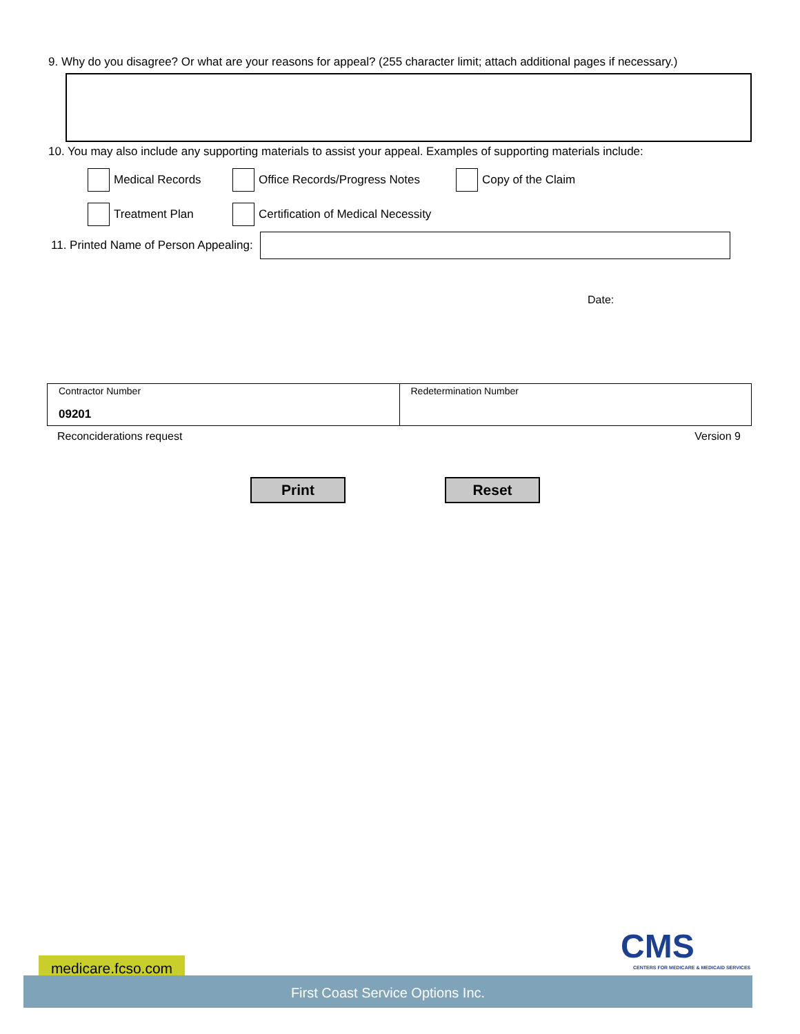9. Why do you disagree? Or what are your reasons for appeal? (255 character limit; attach additional pages if necessary.)
10. You may also include any supporting materials to assist your appeal. Examples of supporting materials include:
Medical Records Office Records/Progress Notes Copy of the Claim
Treatment Plan Certification of Medical Necessity
11. Printed Name of Person Appealing:
Date:
| Contractor Number 09201 | Redetermination Number |
Reconciderations request Version 9
Print Reset
CMS
CENTERS FOR MEDICARE & MEDICAID SERVICES
medicare.fcso.com
First Coast Service Options Inc.